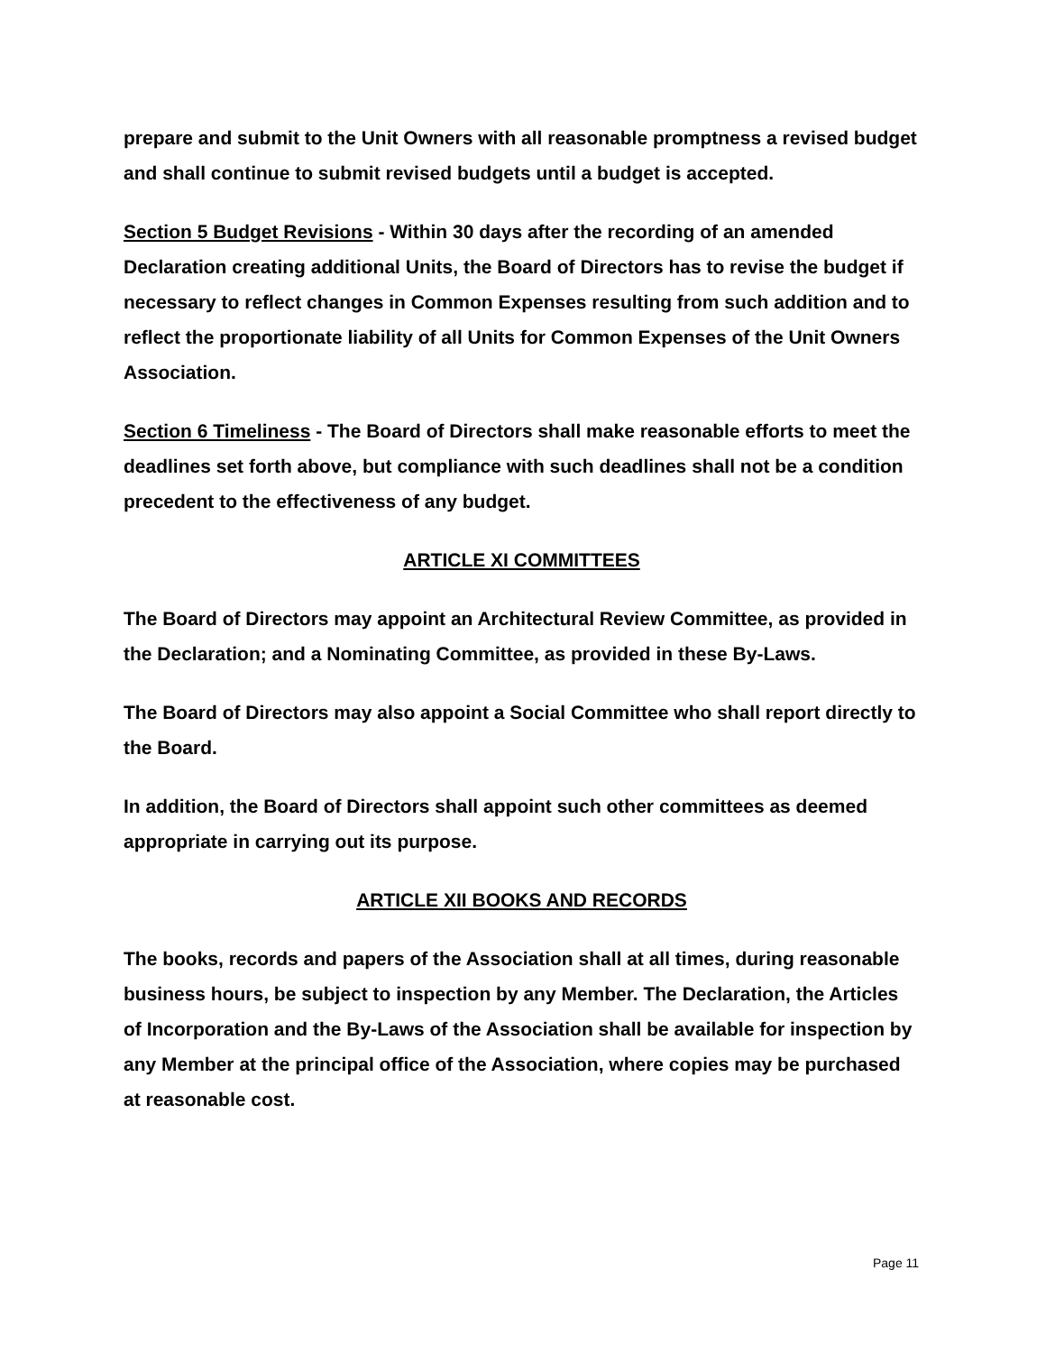prepare and submit to the Unit Owners with all reasonable promptness a revised budget and shall continue to submit revised budgets until a budget is accepted.
Section 5 Budget Revisions - Within 30 days after the recording of an amended Declaration creating additional Units, the Board of Directors has to revise the budget if necessary to reflect changes in Common Expenses resulting from such addition and to reflect the proportionate liability of all Units for Common Expenses of the Unit Owners Association.
Section 6 Timeliness - The Board of Directors shall make reasonable efforts to meet the deadlines set forth above, but compliance with such deadlines shall not be a condition precedent to the effectiveness of any budget.
ARTICLE XI COMMITTEES
The Board of Directors may appoint an Architectural Review Committee, as provided in the Declaration; and a Nominating Committee, as provided in these By-Laws.
The Board of Directors may also appoint a Social Committee who shall report directly to the Board.
In addition, the Board of Directors shall appoint such other committees as deemed appropriate in carrying out its purpose.
ARTICLE XII BOOKS AND RECORDS
The books, records and papers of the Association shall at all times, during reasonable business hours, be subject to inspection by any Member. The Declaration, the Articles of Incorporation and the By-Laws of the Association shall be available for inspection by any Member at the principal office of the Association, where copies may be purchased at reasonable cost.
Page 11